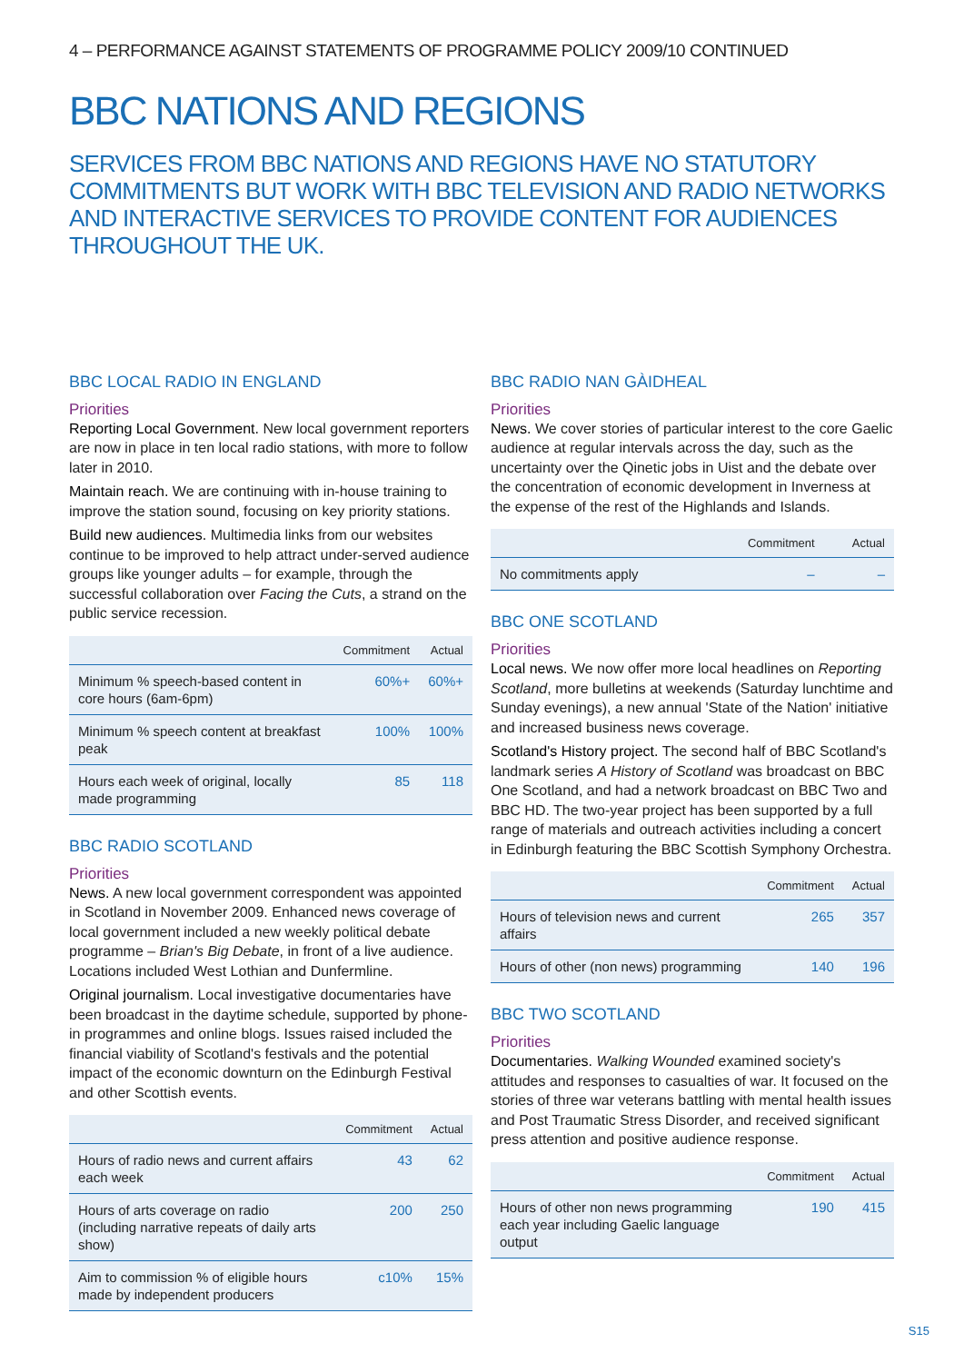4 – PERFORMANCE AGAINST STATEMENTS OF PROGRAMME POLICY 2009/10 CONTINUED
BBC NATIONS AND REGIONS
SERVICES FROM BBC NATIONS AND REGIONS HAVE NO STATUTORY COMMITMENTS BUT WORK WITH BBC TELEVISION AND RADIO NETWORKS AND INTERACTIVE SERVICES TO PROVIDE CONTENT FOR AUDIENCES THROUGHOUT THE UK.
BBC LOCAL RADIO IN ENGLAND
Priorities
Reporting Local Government. New local government reporters are now in place in ten local radio stations, with more to follow later in 2010.
Maintain reach. We are continuing with in-house training to improve the station sound, focusing on key priority stations.
Build new audiences. Multimedia links from our websites continue to be improved to help attract under-served audience groups like younger adults – for example, through the successful collaboration over Facing the Cuts, a strand on the public service recession.
| | Commitment | Actual |
| --- | --- | --- |
| Minimum % speech-based content in core hours (6am-6pm) | 60%+ | 60%+ |
| Minimum % speech content at breakfast peak | 100% | 100% |
| Hours each week of original, locally made programming | 85 | 118 |
BBC RADIO SCOTLAND
Priorities
News. A new local government correspondent was appointed in Scotland in November 2009. Enhanced news coverage of local government included a new weekly political debate programme – Brian's Big Debate, in front of a live audience. Locations included West Lothian and Dunfermline.
Original journalism. Local investigative documentaries have been broadcast in the daytime schedule, supported by phone-in programmes and online blogs. Issues raised included the financial viability of Scotland's festivals and the potential impact of the economic downturn on the Edinburgh Festival and other Scottish events.
| | Commitment | Actual |
| --- | --- | --- |
| Hours of radio news and current affairs each week | 43 | 62 |
| Hours of arts coverage on radio (including narrative repeats of daily arts show) | 200 | 250 |
| Aim to commission % of eligible hours made by independent producers | c10% | 15% |
BBC RADIO NAN GÀIDHEAL
Priorities
News. We cover stories of particular interest to the core Gaelic audience at regular intervals across the day, such as the uncertainty over the Qinetic jobs in Uist and the debate over the concentration of economic development in Inverness at the expense of the rest of the Highlands and Islands.
| | Commitment | Actual |
| --- | --- | --- |
| No commitments apply | – | – |
BBC ONE SCOTLAND
Priorities
Local news. We now offer more local headlines on Reporting Scotland, more bulletins at weekends (Saturday lunchtime and Sunday evenings), a new annual 'State of the Nation' initiative and increased business news coverage.
Scotland's History project. The second half of BBC Scotland's landmark series A History of Scotland was broadcast on BBC One Scotland, and had a network broadcast on BBC Two and BBC HD. The two-year project has been supported by a full range of materials and outreach activities including a concert in Edinburgh featuring the BBC Scottish Symphony Orchestra.
| | Commitment | Actual |
| --- | --- | --- |
| Hours of television news and current affairs | 265 | 357 |
| Hours of other (non news) programming | 140 | 196 |
BBC TWO SCOTLAND
Priorities
Documentaries. Walking Wounded examined society's attitudes and responses to casualties of war. It focused on the stories of three war veterans battling with mental health issues and Post Traumatic Stress Disorder, and received significant press attention and positive audience response.
| | Commitment | Actual |
| --- | --- | --- |
| Hours of other non news programming each year including Gaelic language output | 190 | 415 |
S15